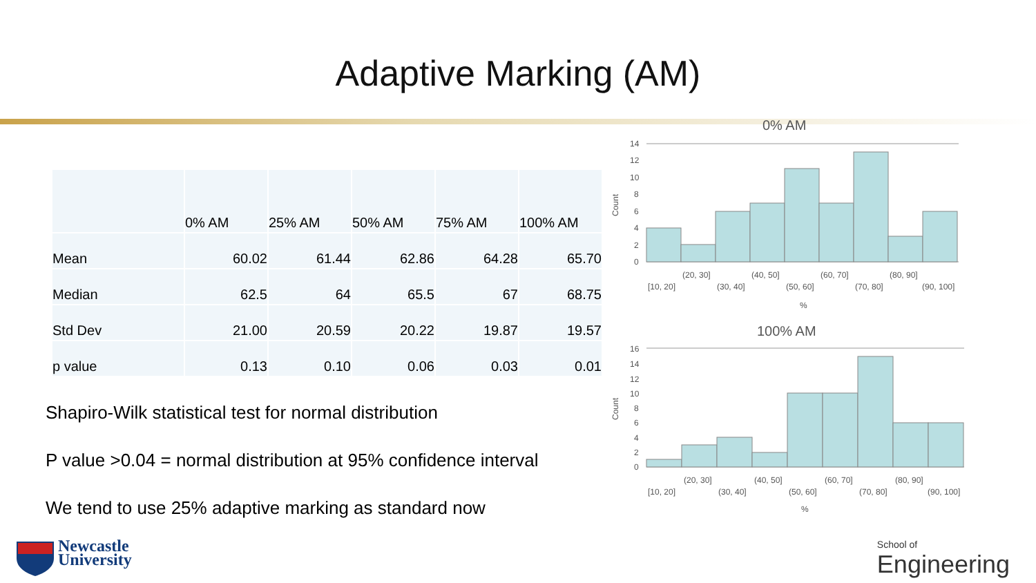Adaptive Marking (AM)
| | 0% AM | 25% AM | 50% AM | 75% AM | 100% AM |
| --- | --- | --- | --- | --- | --- |
| Mean | 60.02 | 61.44 | 62.86 | 64.28 | 65.70 |
| Median | 62.5 | 64 | 65.5 | 67 | 68.75 |
| Std Dev | 21.00 | 20.59 | 20.22 | 19.87 | 19.57 |
| p value | 0.13 | 0.10 | 0.06 | 0.03 | 0.01 |
Shapiro-Wilk statistical test for normal distribution
P value >0.04 = normal distribution at 95% confidence interval
We tend to use 25% adaptive marking as standard now
0% AM
Count
14
12
10
8
6
4
2
0
(20, 30]
(40, 50]
(60, 70]
(80, 90]
[10, 20]
(30, 40]
(50, 60]
(70, 80]
(90, 100]
%
100% AM
Count
16
14
12
10
8
6
4
2
0
(20, 30]
(40, 50]
(60, 70]
(80, 90]
[10, 20]
(30, 40]
(50, 60]
(70, 80]
(90, 100]
%
Newcastle
University
School of
Engineering